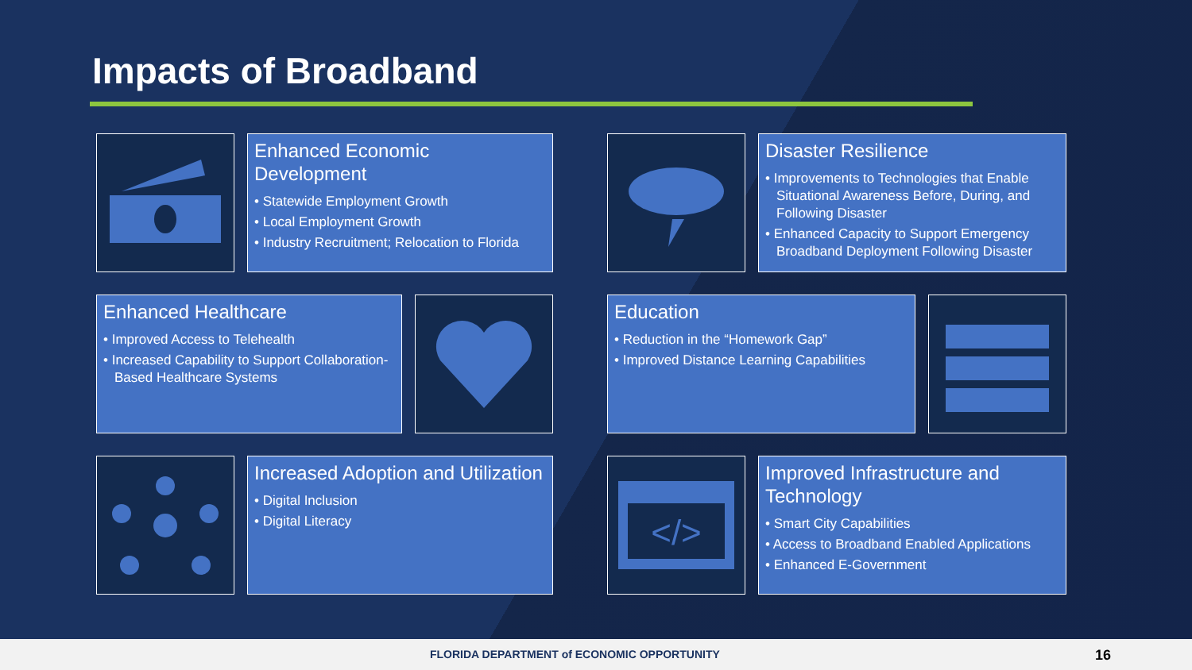Impacts of Broadband
Enhanced Economic Development
• Statewide Employment Growth
• Local Employment Growth
• Industry Recruitment; Relocation to Florida
Disaster Resilience
• Improvements to Technologies that Enable Situational Awareness Before, During, and Following Disaster
• Enhanced Capacity to Support Emergency Broadband Deployment Following Disaster
Enhanced Healthcare
• Improved Access to Telehealth
• Increased Capability to Support Collaboration-Based Healthcare Systems
Education
• Reduction in the “Homework Gap”
• Improved Distance Learning Capabilities
Increased Adoption and Utilization
• Digital Inclusion
• Digital Literacy
</>
Improved Infrastructure and Technology
• Smart City Capabilities
• Access to Broadband Enabled Applications
• Enhanced E-Government
FLORIDA DEPARTMENT of ECONOMIC OPPORTUNITY 16